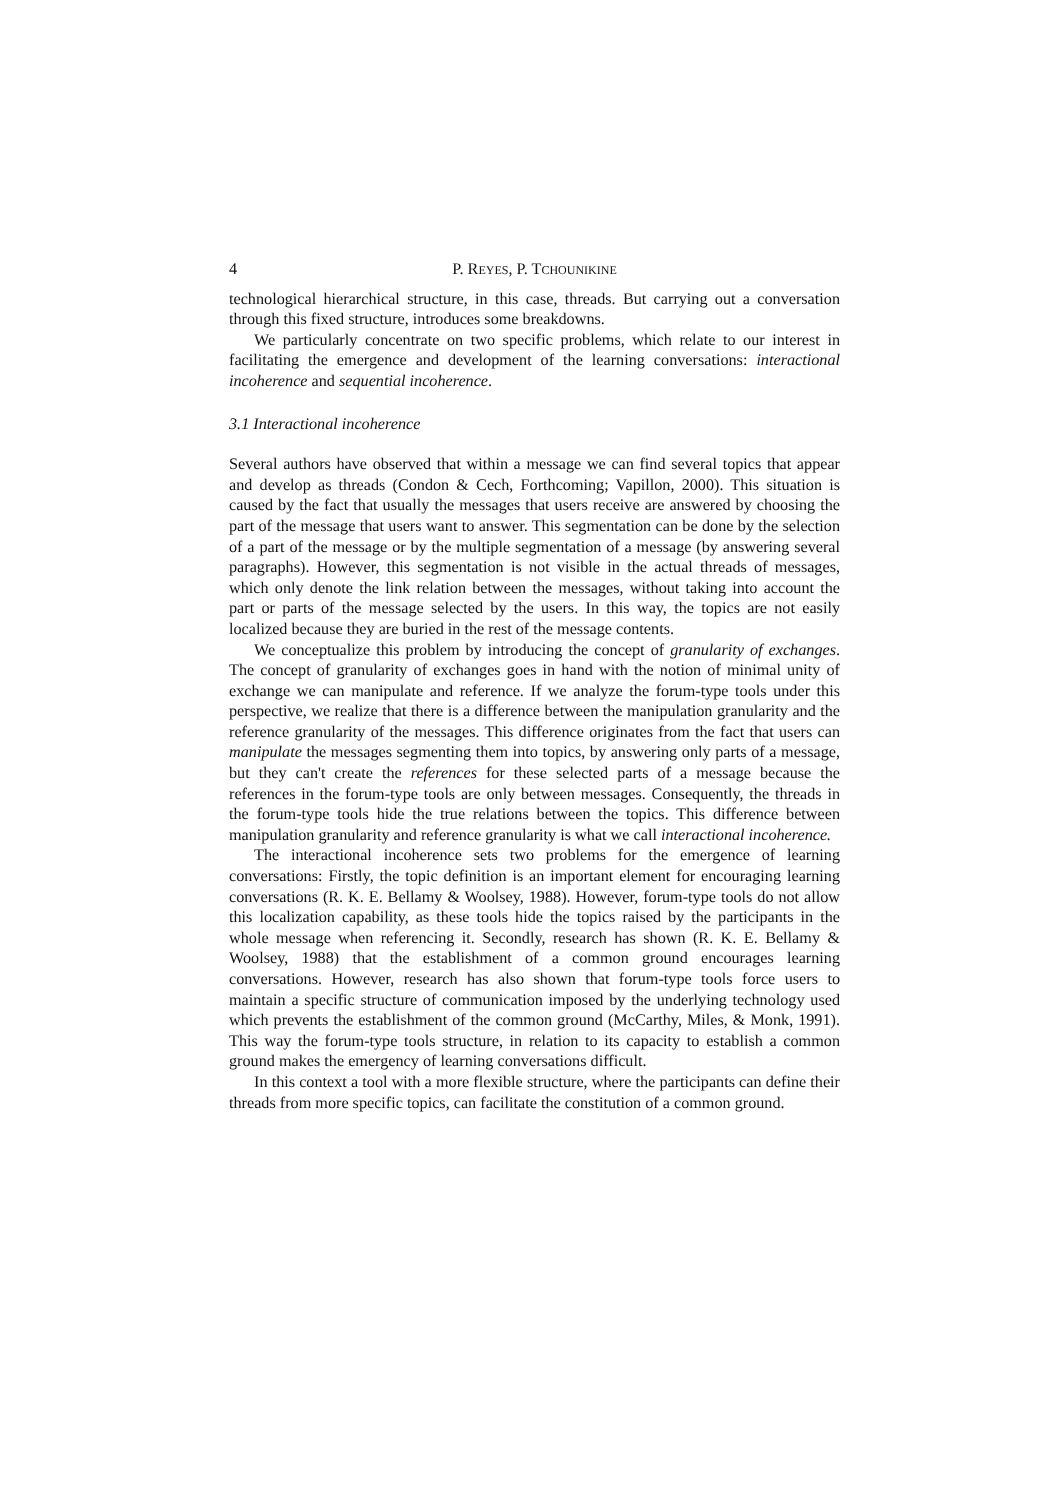4 P. REYES, P. TCHOUNIKINE
technological hierarchical structure, in this case, threads. But carrying out a conversation through this fixed structure, introduces some breakdowns.
We particularly concentrate on two specific problems, which relate to our interest in facilitating the emergence and development of the learning conversations: interactional incoherence and sequential incoherence.
3.1 Interactional incoherence
Several authors have observed that within a message we can find several topics that appear and develop as threads (Condon & Cech, Forthcoming; Vapillon, 2000). This situation is caused by the fact that usually the messages that users receive are answered by choosing the part of the message that users want to answer. This segmentation can be done by the selection of a part of the message or by the multiple segmentation of a message (by answering several paragraphs). However, this segmentation is not visible in the actual threads of messages, which only denote the link relation between the messages, without taking into account the part or parts of the message selected by the users. In this way, the topics are not easily localized because they are buried in the rest of the message contents.
We conceptualize this problem by introducing the concept of granularity of exchanges. The concept of granularity of exchanges goes in hand with the notion of minimal unity of exchange we can manipulate and reference. If we analyze the forum-type tools under this perspective, we realize that there is a difference between the manipulation granularity and the reference granularity of the messages. This difference originates from the fact that users can manipulate the messages segmenting them into topics, by answering only parts of a message, but they can't create the references for these selected parts of a message because the references in the forum-type tools are only between messages. Consequently, the threads in the forum-type tools hide the true relations between the topics. This difference between manipulation granularity and reference granularity is what we call interactional incoherence.
The interactional incoherence sets two problems for the emergence of learning conversations: Firstly, the topic definition is an important element for encouraging learning conversations (R. K. E. Bellamy & Woolsey, 1988). However, forum-type tools do not allow this localization capability, as these tools hide the topics raised by the participants in the whole message when referencing it. Secondly, research has shown (R. K. E. Bellamy & Woolsey, 1988) that the establishment of a common ground encourages learning conversations. However, research has also shown that forum-type tools force users to maintain a specific structure of communication imposed by the underlying technology used which prevents the establishment of the common ground (McCarthy, Miles, & Monk, 1991). This way the forum-type tools structure, in relation to its capacity to establish a common ground makes the emergency of learning conversations difficult.
In this context a tool with a more flexible structure, where the participants can define their threads from more specific topics, can facilitate the constitution of a common ground.